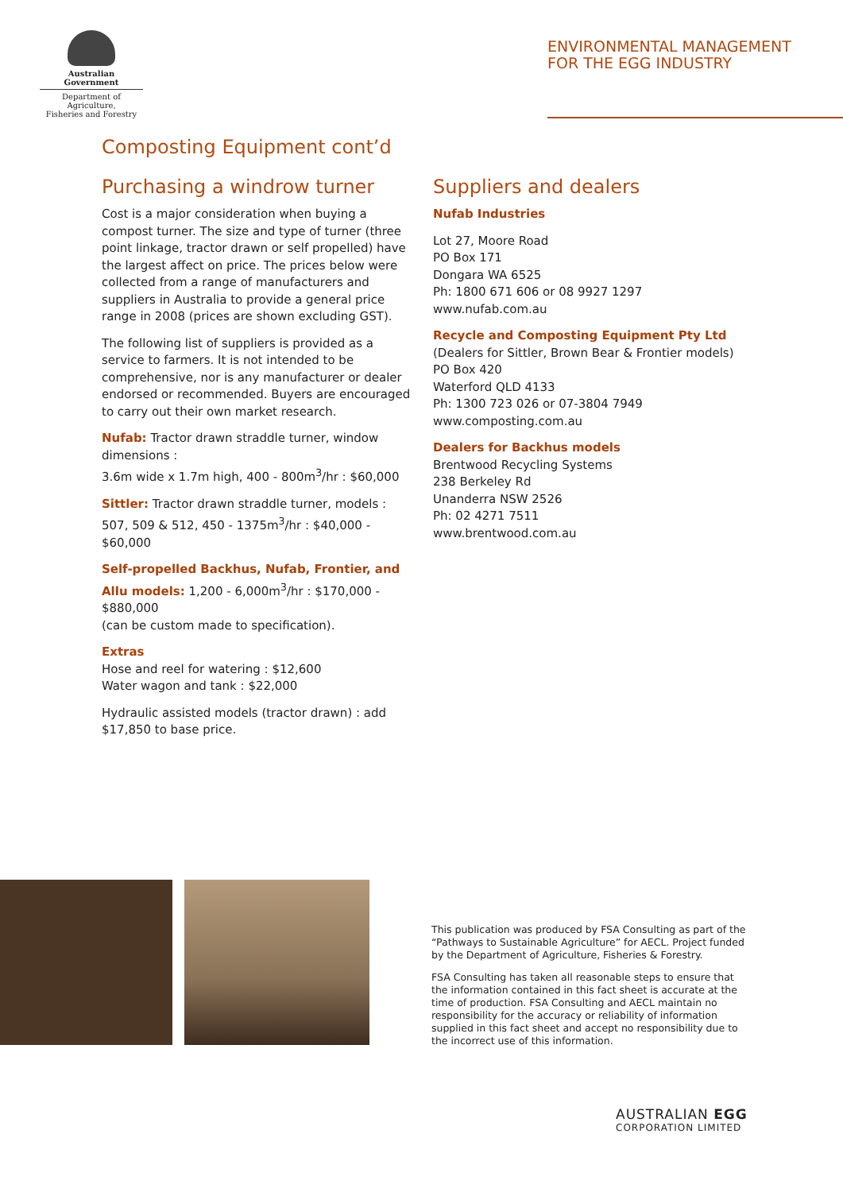Australian Government
Department of Agriculture,
Fisheries and Forestry
ENVIRONMENTAL MANAGEMENT
FOR THE EGG INDUSTRY
Composting Equipment cont’d
Purchasing a windrow turner
Cost is a major consideration when buying a compost turner. The size and type of turner (three point linkage, tractor drawn or self propelled) have the largest affect on price. The prices below were collected from a range of manufacturers and suppliers in Australia to provide a general price range in 2008 (prices are shown excluding GST).
The following list of suppliers is provided as a service to farmers. It is not intended to be comprehensive, nor is any manufacturer or dealer endorsed or recommended. Buyers are encouraged to carry out their own market research.
Nufab: Tractor drawn straddle turner, window dimensions :
3.6m wide x 1.7m high, 400 - 800m<sup>3</sup>/hr : $60,000
Sittler: Tractor drawn straddle turner, models : 507, 509 & 512, 450 - 1375m<sup>3</sup>/hr : $40,000 - $60,000
Self-propelled Backhus, Nufab, Frontier, and Allu models: 1,200 - 6,000m<sup>3</sup>/hr : $170,000 - $880,000
(can be custom made to specification).
Extras
Hose and reel for watering : $12,600
Water wagon and tank : $22,000
Hydraulic assisted models (tractor drawn) : add $17,850 to base price.
Suppliers and dealers
Nufab Industries
Lot 27, Moore Road
PO Box 171
Dongara WA 6525
Ph: 1800 671 606 or 08 9927 1297
www.nufab.com.au
Recycle and Composting Equipment Pty Ltd
(Dealers for Sittler, Brown Bear & Frontier models)
PO Box 420
Waterford QLD 4133
Ph: 1300 723 026 or 07-3804 7949
www.composting.com.au
Dealers for Backhus models
Brentwood Recycling Systems
238 Berkeley Rd
Unanderra NSW 2526
Ph: 02 4271 7511
www.brentwood.com.au
This publication was produced by FSA Consulting as part of the “Pathways to Sustainable Agriculture” for AECL. Project funded by the Department of Agriculture, Fisheries & Forestry.
FSA Consulting has taken all reasonable steps to ensure that the information contained in this fact sheet is accurate at the time of production. FSA Consulting and AECL maintain no responsibility for the accuracy or reliability of information supplied in this fact sheet and accept no responsibility due to the incorrect use of this information.
AUSTRALIAN EGG
CORPORATION LIMITED